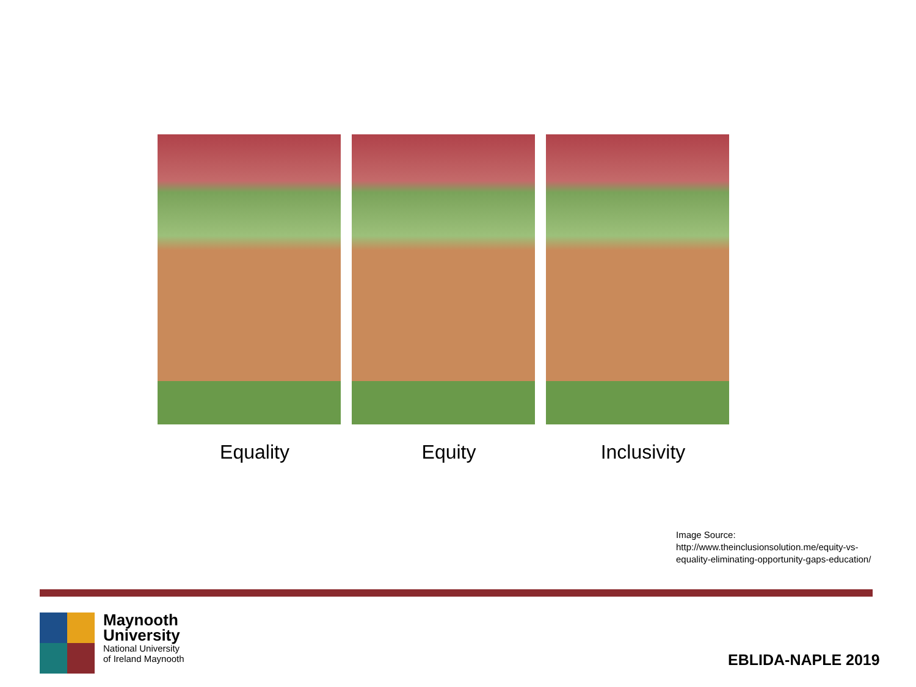Equality Equity Inclusivity
Image Source:
http://www.theinclusionsolution.me/equity-vs-equality-eliminating-opportunity-gaps-education/
Maynooth
University
National University
of Ireland Maynooth
EBLIDA-NAPLE 2019